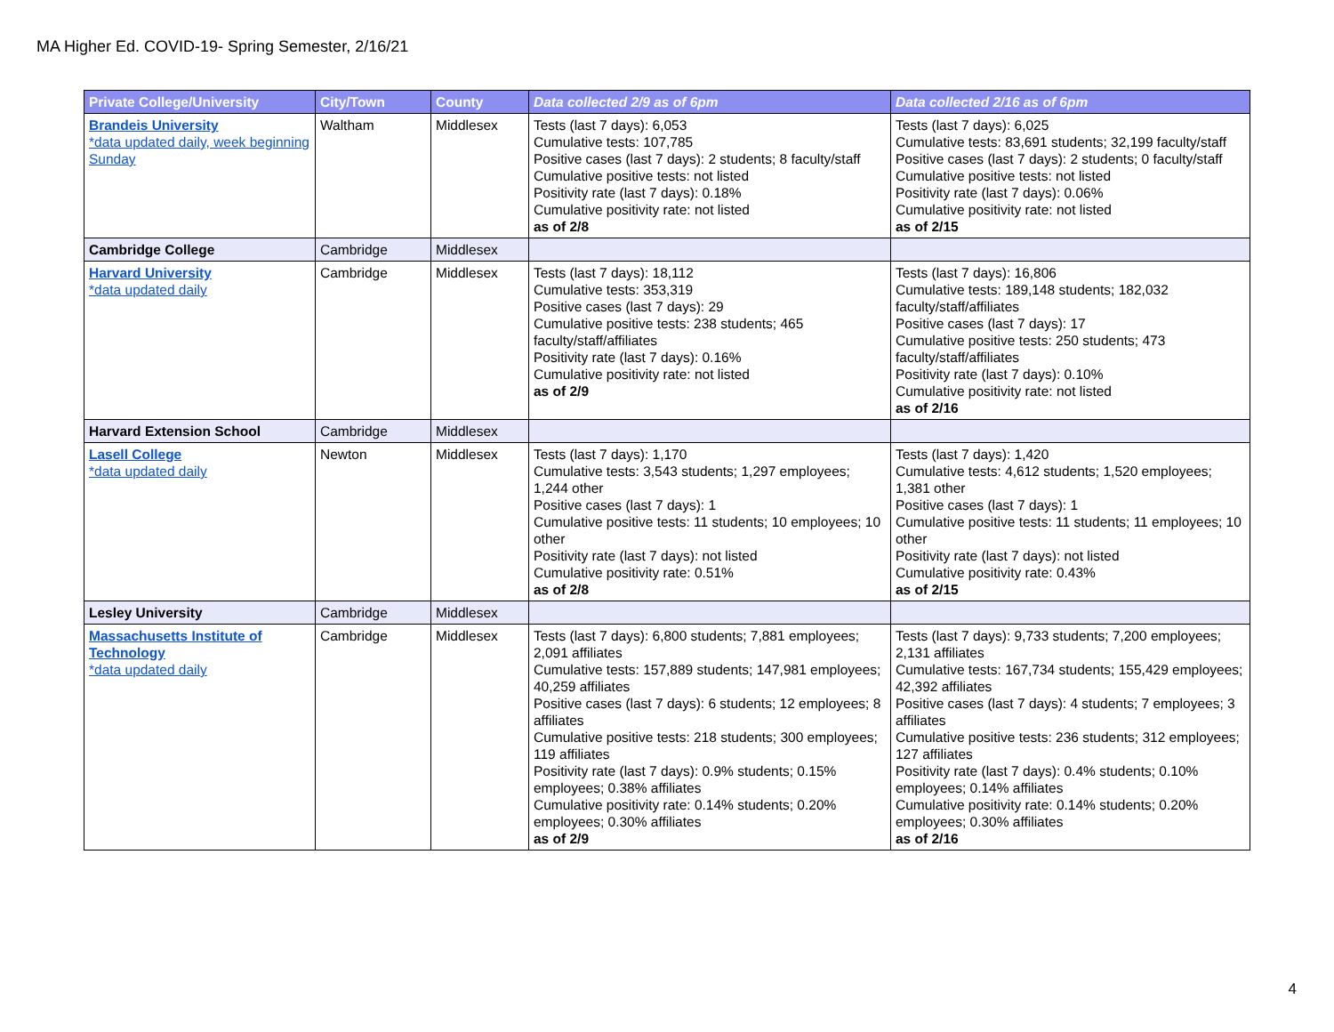MA Higher Ed. COVID-19- Spring Semester, 2/16/21
| Private College/University | City/Town | County | Data collected 2/9 as of 6pm | Data collected 2/16 as of 6pm |
| --- | --- | --- | --- | --- |
| Brandeis University *data updated daily, week beginning Sunday | Waltham | Middlesex | Tests (last 7 days): 6,053 Cumulative tests: 107,785 Positive cases (last 7 days): 2 students; 8 faculty/staff Cumulative positive tests: not listed Positivity rate (last 7 days): 0.18% Cumulative positivity rate: not listed as of 2/8 | Tests (last 7 days): 6,025 Cumulative tests: 83,691 students; 32,199 faculty/staff Positive cases (last 7 days): 2 students; 0 faculty/staff Cumulative positive tests: not listed Positivity rate (last 7 days): 0.06% Cumulative positivity rate: not listed as of 2/15 |
| Cambridge College | Cambridge | Middlesex | | |
| Harvard University *data updated daily | Cambridge | Middlesex | Tests (last 7 days): 18,112 Cumulative tests: 353,319 Positive cases (last 7 days): 29 Cumulative positive tests: 238 students; 465 faculty/staff/affiliates Positivity rate (last 7 days): 0.16% Cumulative positivity rate: not listed as of 2/9 | Tests (last 7 days): 16,806 Cumulative tests: 189,148 students; 182,032 faculty/staff/affiliates Positive cases (last 7 days): 17 Cumulative positive tests: 250 students; 473 faculty/staff/affiliates Positivity rate (last 7 days): 0.10% Cumulative positivity rate: not listed as of 2/16 |
| Harvard Extension School | Cambridge | Middlesex | | |
| Lasell College *data updated daily | Newton | Middlesex | Tests (last 7 days): 1,170 Cumulative tests: 3,543 students; 1,297 employees; 1,244 other Positive cases (last 7 days): 1 Cumulative positive tests: 11 students; 10 employees; 10 other Positivity rate (last 7 days): not listed Cumulative positivity rate: 0.51% as of 2/8 | Tests (last 7 days): 1,420 Cumulative tests: 4,612 students; 1,520 employees; 1,381 other Positive cases (last 7 days): 1 Cumulative positive tests: 11 students; 11 employees; 10 other Positivity rate (last 7 days): not listed Cumulative positivity rate: 0.43% as of 2/15 |
| Lesley University | Cambridge | Middlesex | | |
| Massachusetts Institute of Technology *data updated daily | Cambridge | Middlesex | Tests (last 7 days): 6,800 students; 7,881 employees; 2,091 affiliates Cumulative tests: 157,889 students; 147,981 employees; 40,259 affiliates Positive cases (last 7 days): 6 students; 12 employees; 8 affiliates Cumulative positive tests: 218 students; 300 employees; 119 affiliates Positivity rate (last 7 days): 0.9% students; 0.15% employees; 0.38% affiliates Cumulative positivity rate: 0.14% students; 0.20% employees; 0.30% affiliates as of 2/9 | Tests (last 7 days): 9,733 students; 7,200 employees; 2,131 affiliates Cumulative tests: 167,734 students; 155,429 employees; 42,392 affiliates Positive cases (last 7 days): 4 students; 7 employees; 3 affiliates Cumulative positive tests: 236 students; 312 employees; 127 affiliates Positivity rate (last 7 days): 0.4% students; 0.10% employees; 0.14% affiliates Cumulative positivity rate: 0.14% students; 0.20% employees; 0.30% affiliates as of 2/16 |
4